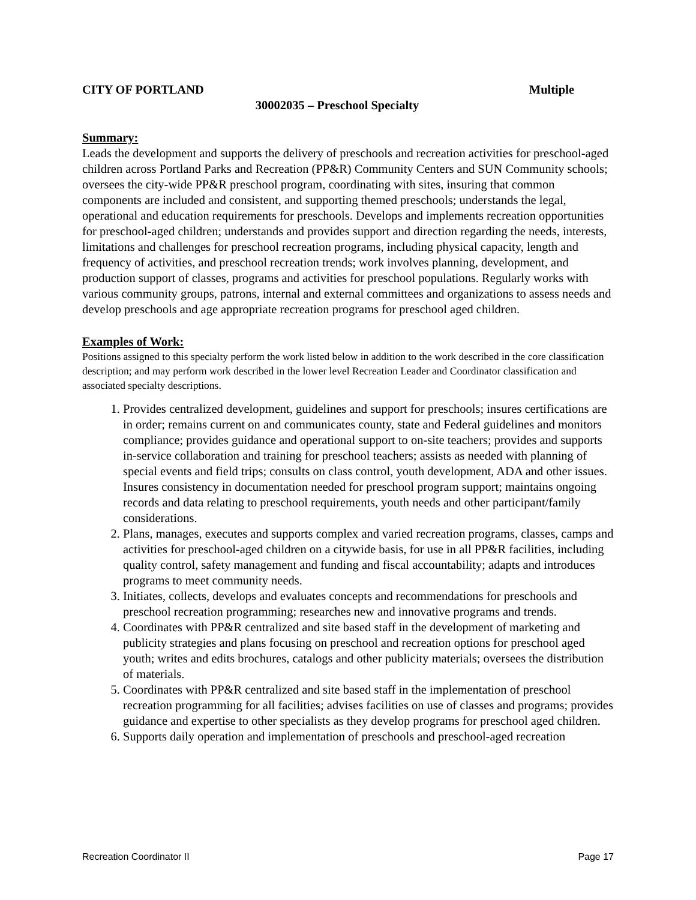CITY OF PORTLAND Multiple
30002035 – Preschool Specialty
Summary:
Leads the development and supports the delivery of preschools and recreation activities for preschool-aged children across Portland Parks and Recreation (PP&R) Community Centers and SUN Community schools; oversees the city-wide PP&R preschool program, coordinating with sites, insuring that common components are included and consistent, and supporting themed preschools; understands the legal, operational and education requirements for preschools. Develops and implements recreation opportunities for preschool-aged children; understands and provides support and direction regarding the needs, interests, limitations and challenges for preschool recreation programs, including physical capacity, length and frequency of activities, and preschool recreation trends; work involves planning, development, and production support of classes, programs and activities for preschool populations. Regularly works with various community groups, patrons, internal and external committees and organizations to assess needs and develop preschools and age appropriate recreation programs for preschool aged children.
Examples of Work:
Positions assigned to this specialty perform the work listed below in addition to the work described in the core classification description; and may perform work described in the lower level Recreation Leader and Coordinator classification and associated specialty descriptions.
1. Provides centralized development, guidelines and support for preschools; insures certifications are in order; remains current on and communicates county, state and Federal guidelines and monitors compliance; provides guidance and operational support to on-site teachers; provides and supports in-service collaboration and training for preschool teachers; assists as needed with planning of special events and field trips; consults on class control, youth development, ADA and other issues. Insures consistency in documentation needed for preschool program support; maintains ongoing records and data relating to preschool requirements, youth needs and other participant/family considerations.
2. Plans, manages, executes and supports complex and varied recreation programs, classes, camps and activities for preschool-aged children on a citywide basis, for use in all PP&R facilities, including quality control, safety management and funding and fiscal accountability; adapts and introduces programs to meet community needs.
3. Initiates, collects, develops and evaluates concepts and recommendations for preschools and preschool recreation programming; researches new and innovative programs and trends.
4. Coordinates with PP&R centralized and site based staff in the development of marketing and publicity strategies and plans focusing on preschool and recreation options for preschool aged youth; writes and edits brochures, catalogs and other publicity materials; oversees the distribution of materials.
5. Coordinates with PP&R centralized and site based staff in the implementation of preschool recreation programming for all facilities; advises facilities on use of classes and programs; provides guidance and expertise to other specialists as they develop programs for preschool aged children.
6. Supports daily operation and implementation of preschools and preschool-aged recreation
Recreation Coordinator II Page 17